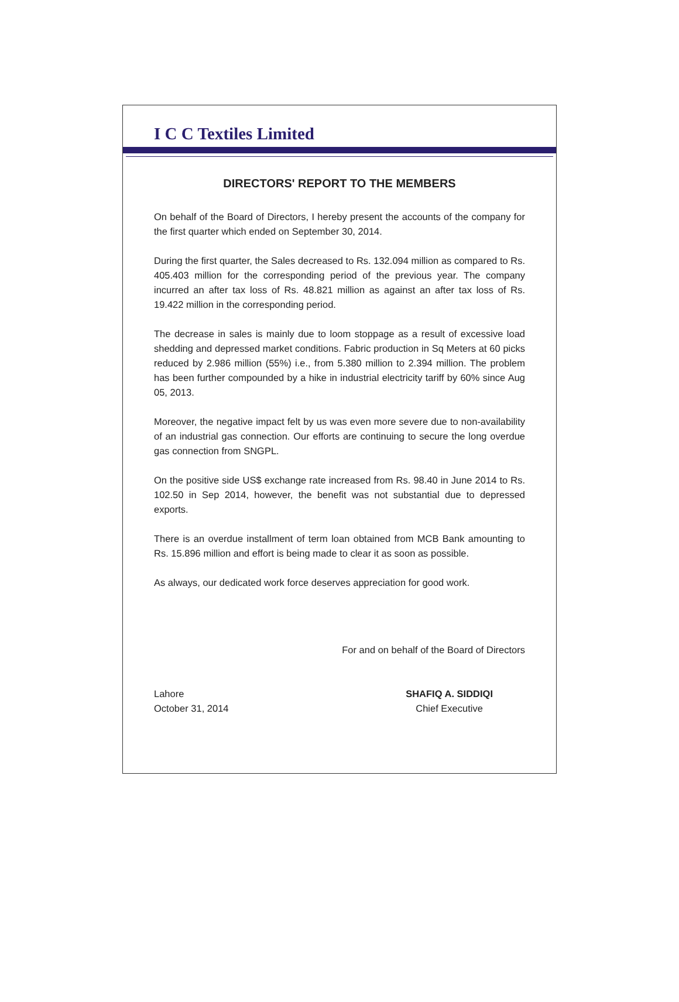I C C Textiles Limited
DIRECTORS' REPORT TO THE MEMBERS
On behalf of the Board of Directors, I hereby present the accounts of the company for the first quarter which ended on September 30, 2014.
During the first quarter, the Sales decreased to Rs. 132.094 million as compared to Rs. 405.403 million for the corresponding period of the previous year. The company incurred an after tax loss of Rs. 48.821 million as against an after tax loss of Rs. 19.422 million in the corresponding period.
The decrease in sales is mainly due to loom stoppage as a result of excessive load shedding and depressed market conditions. Fabric production in Sq Meters at 60 picks reduced by 2.986 million (55%) i.e., from 5.380 million to 2.394 million. The problem has been further compounded by a hike in industrial electricity tariff by 60% since Aug 05, 2013.
Moreover, the negative impact felt by us was even more severe due to non-availability of an industrial gas connection. Our efforts are continuing to secure the long overdue gas connection from SNGPL.
On the positive side US$ exchange rate increased from Rs. 98.40 in June 2014 to Rs. 102.50 in Sep 2014, however, the benefit was not substantial due to depressed exports.
There is an overdue installment of term loan obtained from MCB Bank amounting to Rs. 15.896 million and effort is being made to clear it as soon as possible.
As always, our dedicated work force deserves appreciation for good work.
For and on behalf of the Board of Directors
Lahore
October 31, 2014
SHAFIQ A. SIDDIQI
Chief Executive